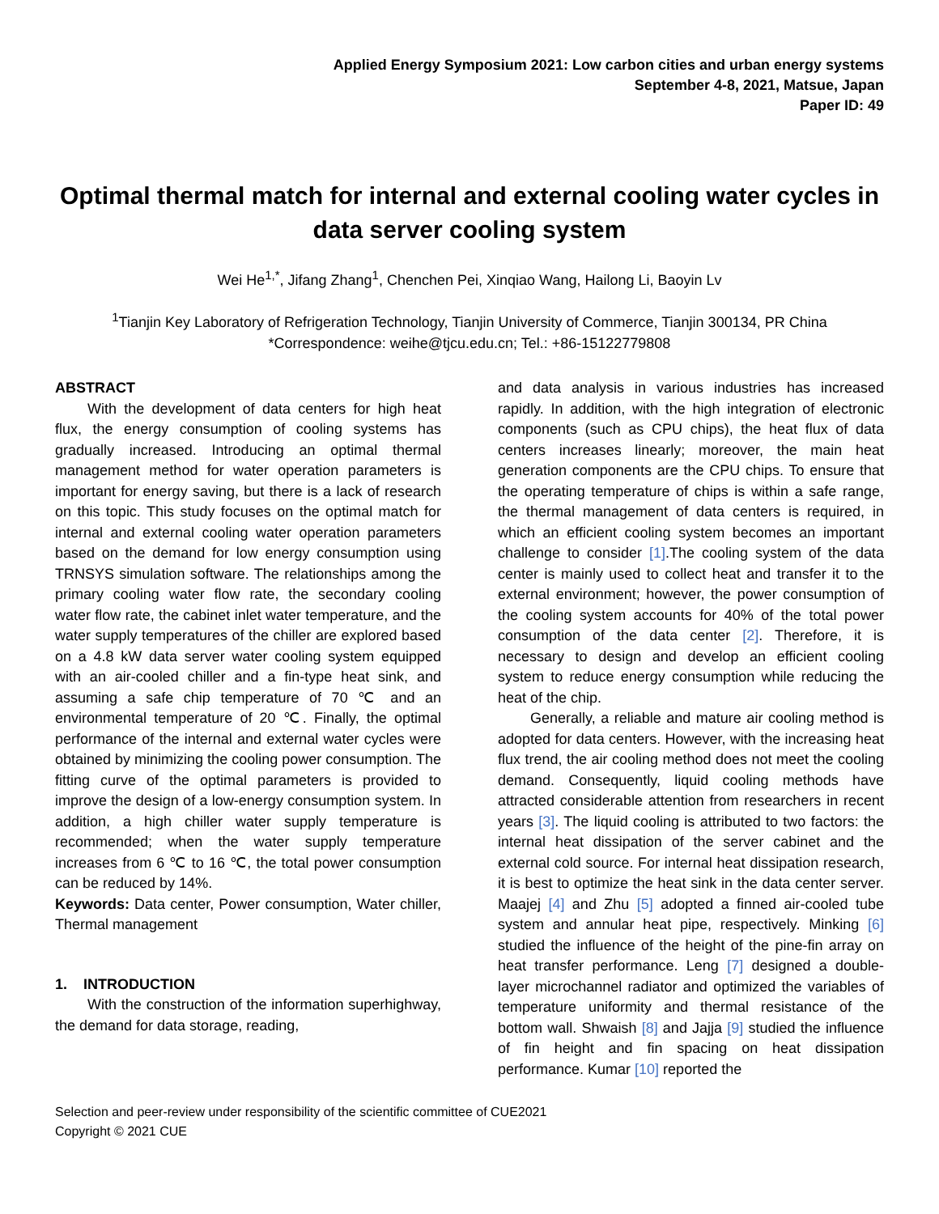Applied Energy Symposium 2021: Low carbon cities and urban energy systems
September 4-8, 2021, Matsue, Japan
Paper ID: 49
Optimal thermal match for internal and external cooling water cycles in data server cooling system
Wei He<sup>1,*</sup>, Jifang Zhang<sup>1</sup>, Chenchen Pei, Xinqiao Wang, Hailong Li, Baoyin Lv
<sup>1</sup> Tianjin Key Laboratory of Refrigeration Technology, Tianjin University of Commerce, Tianjin 300134, PR China
*Correspondence: weihe@tjcu.edu.cn; Tel.: +86-15122779808
ABSTRACT
With the development of data centers for high heat flux, the energy consumption of cooling systems has gradually increased. Introducing an optimal thermal management method for water operation parameters is important for energy saving, but there is a lack of research on this topic. This study focuses on the optimal match for internal and external cooling water operation parameters based on the demand for low energy consumption using TRNSYS simulation software. The relationships among the primary cooling water flow rate, the secondary cooling water flow rate, the cabinet inlet water temperature, and the water supply temperatures of the chiller are explored based on a 4.8 kW data server water cooling system equipped with an air-cooled chiller and a fin-type heat sink, and assuming a safe chip temperature of 70 ℃ and an environmental temperature of 20 ℃. Finally, the optimal performance of the internal and external water cycles were obtained by minimizing the cooling power consumption. The fitting curve of the optimal parameters is provided to improve the design of a low-energy consumption system. In addition, a high chiller water supply temperature is recommended; when the water supply temperature increases from 6 ℃ to 16 ℃, the total power consumption can be reduced by 14%.
Keywords: Data center, Power consumption, Water chiller, Thermal management
1. INTRODUCTION
With the construction of the information superhighway, the demand for data storage, reading,
and data analysis in various industries has increased rapidly. In addition, with the high integration of electronic components (such as CPU chips), the heat flux of data centers increases linearly; moreover, the main heat generation components are the CPU chips. To ensure that the operating temperature of chips is within a safe range, the thermal management of data centers is required, in which an efficient cooling system becomes an important challenge to consider [1].The cooling system of the data center is mainly used to collect heat and transfer it to the external environment; however, the power consumption of the cooling system accounts for 40% of the total power consumption of the data center [2]. Therefore, it is necessary to design and develop an efficient cooling system to reduce energy consumption while reducing the heat of the chip.
Generally, a reliable and mature air cooling method is adopted for data centers. However, with the increasing heat flux trend, the air cooling method does not meet the cooling demand. Consequently, liquid cooling methods have attracted considerable attention from researchers in recent years [3]. The liquid cooling is attributed to two factors: the internal heat dissipation of the server cabinet and the external cold source. For internal heat dissipation research, it is best to optimize the heat sink in the data center server. Maajej [4] and Zhu [5] adopted a finned air-cooled tube system and annular heat pipe, respectively. Minking [6] studied the influence of the height of the pine-fin array on heat transfer performance. Leng [7] designed a double-layer microchannel radiator and optimized the variables of temperature uniformity and thermal resistance of the bottom wall. Shwaish [8] and Jajja [9] studied the influence of fin height and fin spacing on heat dissipation performance. Kumar [10] reported the
Selection and peer-review under responsibility of the scientific committee of CUE2021
Copyright © 2021 CUE